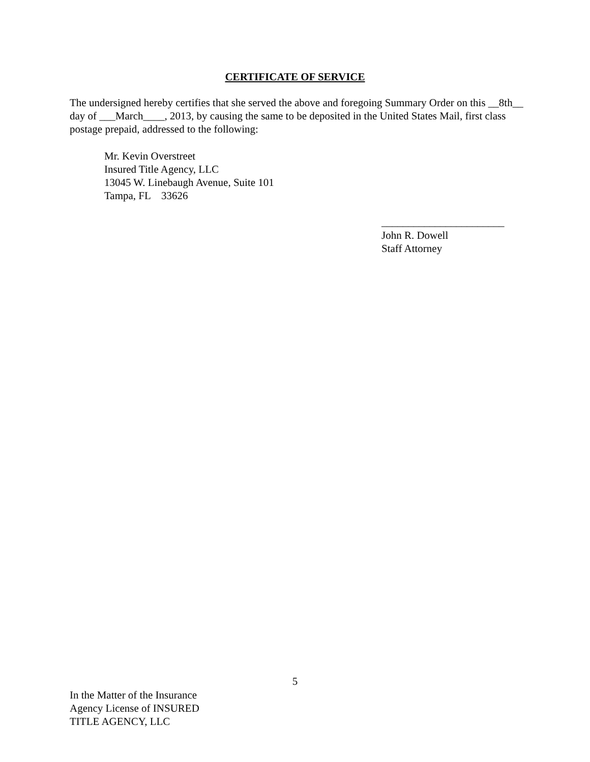CERTIFICATE OF SERVICE
The undersigned hereby certifies that she served the above and foregoing Summary Order on this __8th__ day of ___March____, 2013, by causing the same to be deposited in the United States Mail, first class postage prepaid, addressed to the following:
Mr. Kevin Overstreet
Insured Title Agency, LLC
13045 W. Linebaugh Avenue, Suite 101
Tampa, FL 33626
_______________________
John R. Dowell
Staff Attorney
5
In the Matter of the Insurance
Agency License of INSURED
TITLE AGENCY, LLC